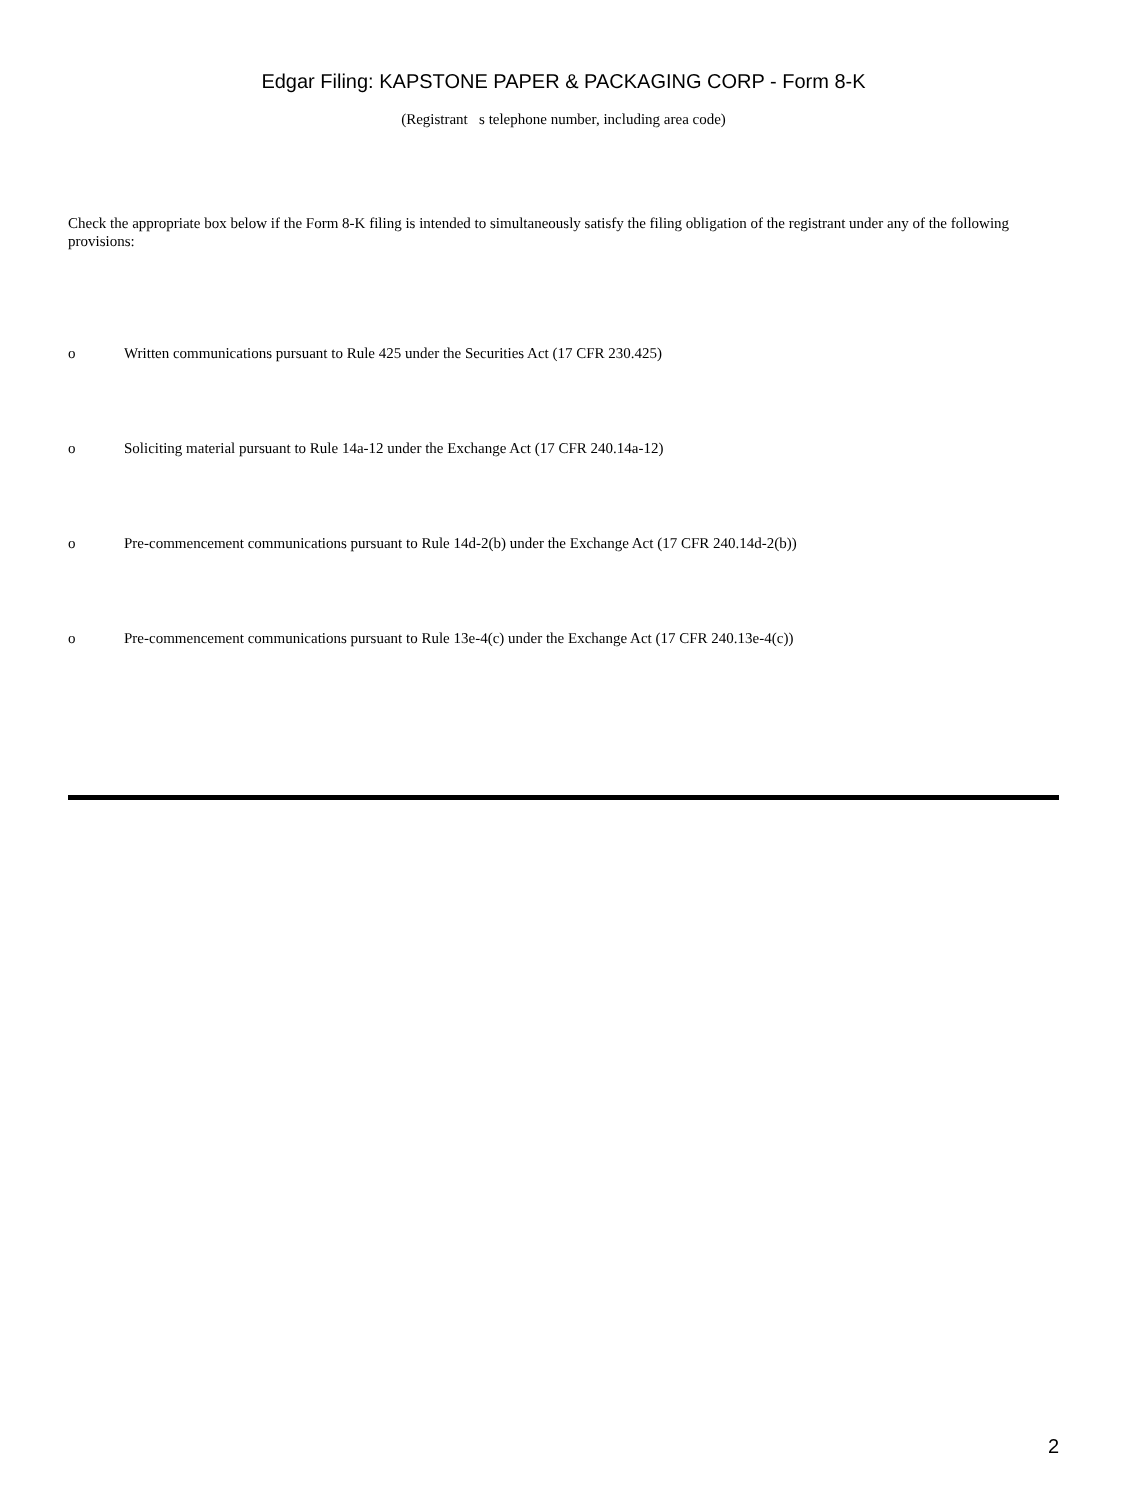Edgar Filing: KAPSTONE PAPER & PACKAGING CORP - Form 8-K
(Registrant s telephone number, including area code)
Check the appropriate box below if the Form 8-K filing is intended to simultaneously satisfy the filing obligation of the registrant under any of the following provisions:
o Written communications pursuant to Rule 425 under the Securities Act (17 CFR 230.425)
o Soliciting material pursuant to Rule 14a-12 under the Exchange Act (17 CFR 240.14a-12)
o Pre-commencement communications pursuant to Rule 14d-2(b) under the Exchange Act (17 CFR 240.14d-2(b))
o Pre-commencement communications pursuant to Rule 13e-4(c) under the Exchange Act (17 CFR 240.13e-4(c))
2